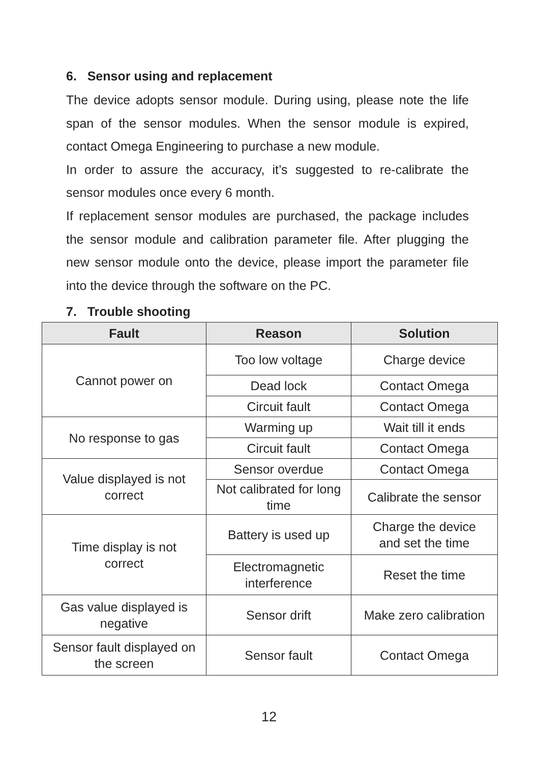6. Sensor using and replacement
The device adopts sensor module. During using, please note the life span of the sensor modules. When the sensor module is expired, contact Omega Engineering to purchase a new module.
In order to assure the accuracy, it’s suggested to re-calibrate the sensor modules once every 6 month.
If replacement sensor modules are purchased, the package includes the sensor module and calibration parameter file. After plugging the new sensor module onto the device, please import the parameter file into the device through the software on the PC.
7. Trouble shooting
| Fault | Reason | Solution |
| --- | --- | --- |
| Cannot power on | Too low voltage | Charge device |
| | Dead lock | Contact Omega |
| | Circuit fault | Contact Omega |
| No response to gas | Warming up | Wait till it ends |
| | Circuit fault | Contact Omega |
| Value displayed is not correct | Sensor overdue | Contact Omega |
| | Not calibrated for long time | Calibrate the sensor |
| Time display is not correct | Battery is used up | Charge the device and set the time |
| | Electromagnetic interference | Reset the time |
| Gas value displayed is negative | Sensor drift | Make zero calibration |
| Sensor fault displayed on the screen | Sensor fault | Contact Omega |
12